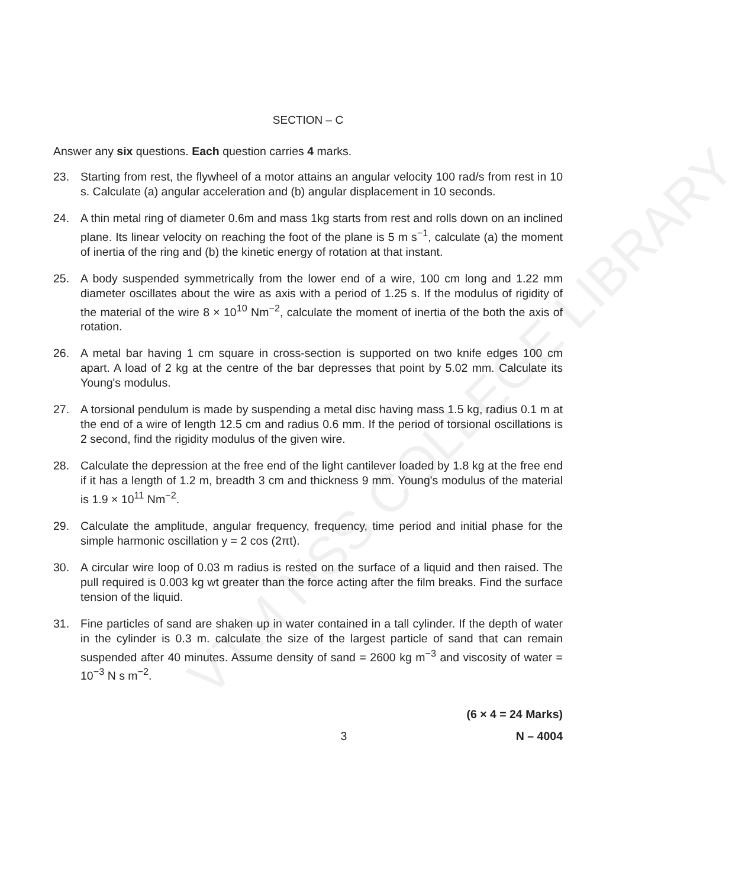VTM NSS COLLEGE LIBRARY
SECTION – C
Answer any six questions. Each question carries 4 marks.
23. Starting from rest, the flywheel of a motor attains an angular velocity 100 rad/s from rest in 10 s. Calculate (a) angular acceleration and (b) angular displacement in 10 seconds.
24. A thin metal ring of diameter 0.6m and mass 1kg starts from rest and rolls down on an inclined plane. Its linear velocity on reaching the foot of the plane is 5 m s<sup>−1</sup>, calculate (a) the moment of inertia of the ring and (b) the kinetic energy of rotation at that instant.
25. A body suspended symmetrically from the lower end of a wire, 100 cm long and 1.22 mm diameter oscillates about the wire as axis with a period of 1.25 s. If the modulus of rigidity of the material of the wire 8 × 10<sup>10</sup> Nm<sup>−2</sup>, calculate the moment of inertia of the both the axis of rotation.
26. A metal bar having 1 cm square in cross-section is supported on two knife edges 100 cm apart. A load of 2 kg at the centre of the bar depresses that point by 5.02 mm. Calculate its Young's modulus.
27. A torsional pendulum is made by suspending a metal disc having mass 1.5 kg, radius 0.1 m at the end of a wire of length 12.5 cm and radius 0.6 mm. If the period of torsional oscillations is 2 second, find the rigidity modulus of the given wire.
28. Calculate the depression at the free end of the light cantilever loaded by 1.8 kg at the free end if it has a length of 1.2 m, breadth 3 cm and thickness 9 mm. Young's modulus of the material is 1.9 × 10<sup>11</sup> Nm<sup>−2</sup>.
29. Calculate the amplitude, angular frequency, frequency, time period and initial phase for the simple harmonic oscillation y = 2 cos (2πt).
30. A circular wire loop of 0.03 m radius is rested on the surface of a liquid and then raised. The pull required is 0.003 kg wt greater than the force acting after the film breaks. Find the surface tension of the liquid.
31. Fine particles of sand are shaken up in water contained in a tall cylinder. If the depth of water in the cylinder is 0.3 m. calculate the size of the largest particle of sand that can remain suspended after 40 minutes. Assume density of sand = 2600 kg m<sup>−3</sup> and viscosity of water = 10<sup>−3</sup> N s m<sup>−2</sup>.
(6 × 4 = 24 Marks)
3 N – 4004